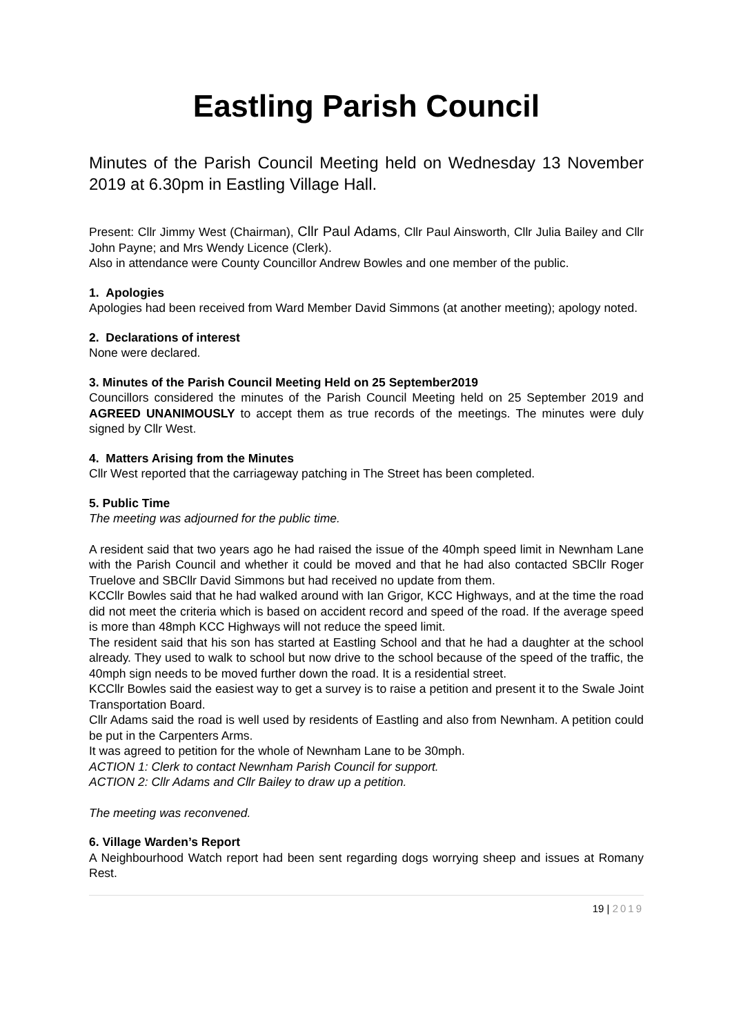Eastling Parish Council
Minutes of the Parish Council Meeting held on Wednesday 13 November 2019 at 6.30pm in Eastling Village Hall.
Present: Cllr Jimmy West (Chairman), Cllr Paul Adams, Cllr Paul Ainsworth, Cllr Julia Bailey and Cllr John Payne; and Mrs Wendy Licence (Clerk).
Also in attendance were County Councillor Andrew Bowles and one member of the public.
1. Apologies
Apologies had been received from Ward Member David Simmons (at another meeting); apology noted.
2. Declarations of interest
None were declared.
3. Minutes of the Parish Council Meeting Held on 25 September2019
Councillors considered the minutes of the Parish Council Meeting held on 25 September 2019 and AGREED UNANIMOUSLY to accept them as true records of the meetings. The minutes were duly signed by Cllr West.
4. Matters Arising from the Minutes
Cllr West reported that the carriageway patching in The Street has been completed.
5. Public Time
The meeting was adjourned for the public time.
A resident said that two years ago he had raised the issue of the 40mph speed limit in Newnham Lane with the Parish Council and whether it could be moved and that he had also contacted SBCllr Roger Truelove and SBCllr David Simmons but had received no update from them.
KCCllr Bowles said that he had walked around with Ian Grigor, KCC Highways, and at the time the road did not meet the criteria which is based on accident record and speed of the road. If the average speed is more than 48mph KCC Highways will not reduce the speed limit.
The resident said that his son has started at Eastling School and that he had a daughter at the school already. They used to walk to school but now drive to the school because of the speed of the traffic, the 40mph sign needs to be moved further down the road. It is a residential street.
KCCllr Bowles said the easiest way to get a survey is to raise a petition and present it to the Swale Joint Transportation Board.
Cllr Adams said the road is well used by residents of Eastling and also from Newnham. A petition could be put in the Carpenters Arms.
It was agreed to petition for the whole of Newnham Lane to be 30mph.
ACTION 1: Clerk to contact Newnham Parish Council for support.
ACTION 2: Cllr Adams and Cllr Bailey to draw up a petition.
The meeting was reconvened.
6. Village Warden’s Report
A Neighbourhood Watch report had been sent regarding dogs worrying sheep and issues at Romany Rest.
19 | 2019